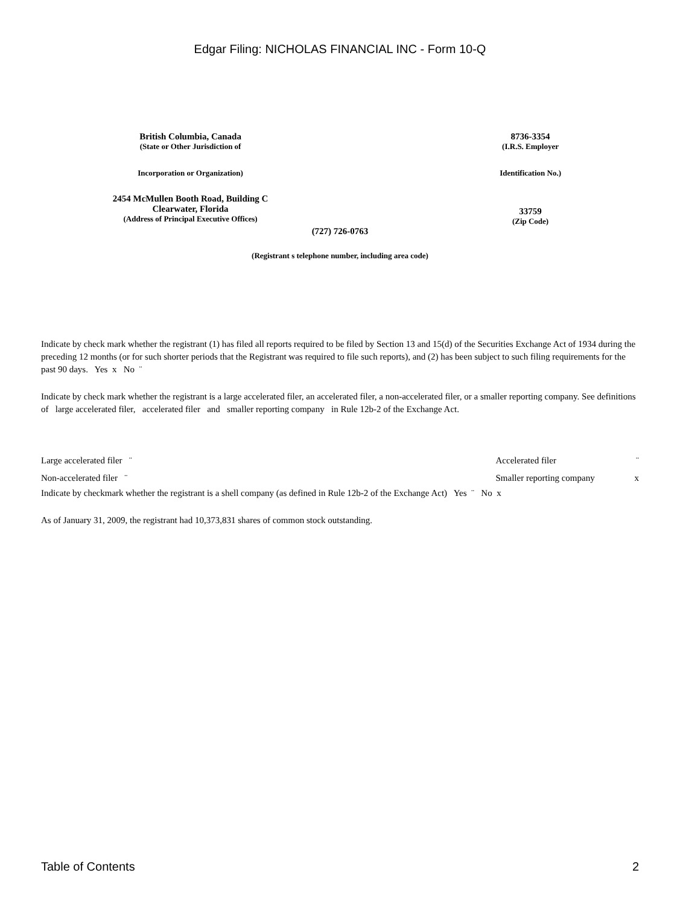Edgar Filing: NICHOLAS FINANCIAL INC - Form 10-Q
| British Columbia, Canada (State or Other Jurisdiction of Incorporation or Organization) | 8736-3354 (I.R.S. Employer Identification No.) |
| 2454 McMullen Booth Road, Building C Clearwater, Florida (Address of Principal Executive Offices) | 33759 (Zip Code) |
| (727) 726-0763 (Registrant s telephone number, including area code) | |
Indicate by check mark whether the registrant (1) has filed all reports required to be filed by Section 13 and 15(d) of the Securities Exchange Act of 1934 during the preceding 12 months (or for such shorter periods that the Registrant was required to file such reports), and (2) has been subject to such filing requirements for the past 90 days. Yes x No ¨
Indicate by check mark whether the registrant is a large accelerated filer, an accelerated filer, a non-accelerated filer, or a smaller reporting company. See definitions of large accelerated filer, accelerated filer and smaller reporting company in Rule 12b-2 of the Exchange Act.
| Large accelerated filer ¨ | Accelerated filer | ¨ |
| Non-accelerated filer ¨ | Smaller reporting company | x |
Indicate by checkmark whether the registrant is a shell company (as defined in Rule 12b-2 of the Exchange Act) Yes ¨ No x
As of January 31, 2009, the registrant had 10,373,831 shares of common stock outstanding.
Table of Contents 2